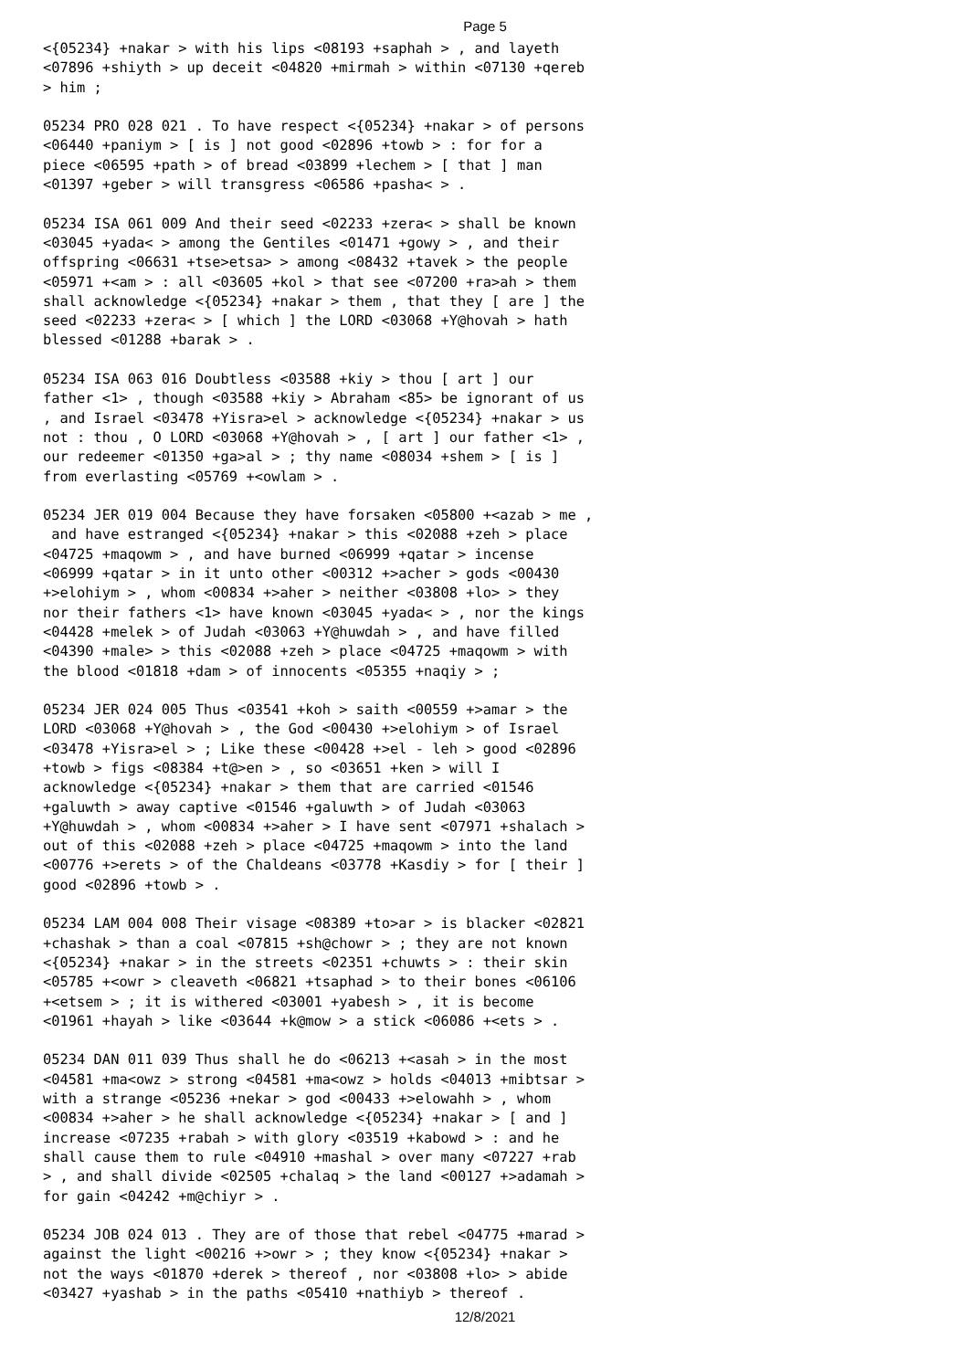Page 5
<{05234} +nakar > with his lips <08193 +saphah > , and layeth <07896 +shiyth > up deceit <04820 +mirmah > within <07130 +qereb > him ; 05234 PRO 028 021 . To have respect <{05234} +nakar > of persons <06440 +paniym > [ is ] not good <02896 +towb > : for for a piece <06595 +path > of bread <03899 +lechem > [ that ] man <01397 +geber > will transgress <06586 +pasha< > . 05234 ISA 061 009 And their seed <02233 +zera< > shall be known <03045 +yada< > among the Gentiles <01471 +gowy > , and their offspring <06631 +tse>etsa> > among <08432 +tavek > the people <05971 +<am > : all <03605 +kol > that see <07200 +ra>ah > them shall acknowledge <{05234} +nakar > them , that they [ are ] the seed <02233 +zera< > [ which ] the LORD <03068 +Y@hovah > hath blessed <01288 +barak > . 05234 ISA 063 016 Doubtless <03588 +kiy > thou [ art ] our father <1> , though <03588 +kiy > Abraham <85> be ignorant of us , and Israel <03478 +Yisra>el > acknowledge <{05234} +nakar > us not : thou , O LORD <03068 +Y@hovah > , [ art ] our father <1> , our redeemer <01350 +ga>al > ; thy name <08034 +shem > [ is ] from everlasting <05769 +<owlam > . 05234 JER 019 004 Because they have forsaken <05800 +<azab > me , and have estranged <{05234} +nakar > this <02088 +zeh > place <04725 +maqowm > , and have burned <06999 +qatar > incense <06999 +qatar > in it unto other <00312 +>acher > gods <00430 +>elohiym > , whom <00834 +>aher > neither <03808 +lo> > they nor their fathers <1> have known <03045 +yada< > , nor the kings <04428 +melek > of Judah <03063 +Y@huwdah > , and have filled <04390 +male> > this <02088 +zeh > place <04725 +maqowm > with the blood <01818 +dam > of innocents <05355 +naqiy > ; 05234 JER 024 005 Thus <03541 +koh > saith <00559 +>amar > the LORD <03068 +Y@hovah > , the God <00430 +>elohiym > of Israel <03478 +Yisra>el > ; Like these <00428 +>el - leh > good <02896 +towb > figs <08384 +t@>en > , so <03651 +ken > will I acknowledge <{05234} +nakar > them that are carried <01546 +galuwth > away captive <01546 +galuwth > of Judah <03063 +Y@huwdah > , whom <00834 +>aher > I have sent <07971 +shalach > out of this <02088 +zeh > place <04725 +maqowm > into the land <00776 +>erets > of the Chaldeans <03778 +Kasdiy > for [ their ] good <02896 +towb > . 05234 LAM 004 008 Their visage <08389 +to>ar > is blacker <02821 +chashak > than a coal <07815 +sh@chowr > ; they are not known <{05234} +nakar > in the streets <02351 +chuwts > : their skin <05785 +<owr > cleaveth <06821 +tsaphad > to their bones <06106 +<etsem > ; it is withered <03001 +yabesh > , it is become <01961 +hayah > like <03644 +k@mow > a stick <06086 +<ets > . 05234 DAN 011 039 Thus shall he do <06213 +<asah > in the most <04581 +ma<owz > strong <04581 +ma<owz > holds <04013 +mibtsar > with a strange <05236 +nekar > god <00433 +>elowahh > , whom <00834 +>aher > he shall acknowledge <{05234} +nakar > [ and ] increase <07235 +rabah > with glory <03519 +kabowd > : and he shall cause them to rule <04910 +mashal > over many <07227 +rab > , and shall divide <02505 +chalaq > the land <00127 +>adamah > for gain <04242 +m@chiyr > . 05234 JOB 024 013 . They are of those that rebel <04775 +marad > against the light <00216 +>owr > ; they know <{05234} +nakar > not the ways <01870 +derek > thereof , nor <03808 +lo> > abide <03427 +yashab > in the paths <05410 +nathiyb > thereof .
12/8/2021